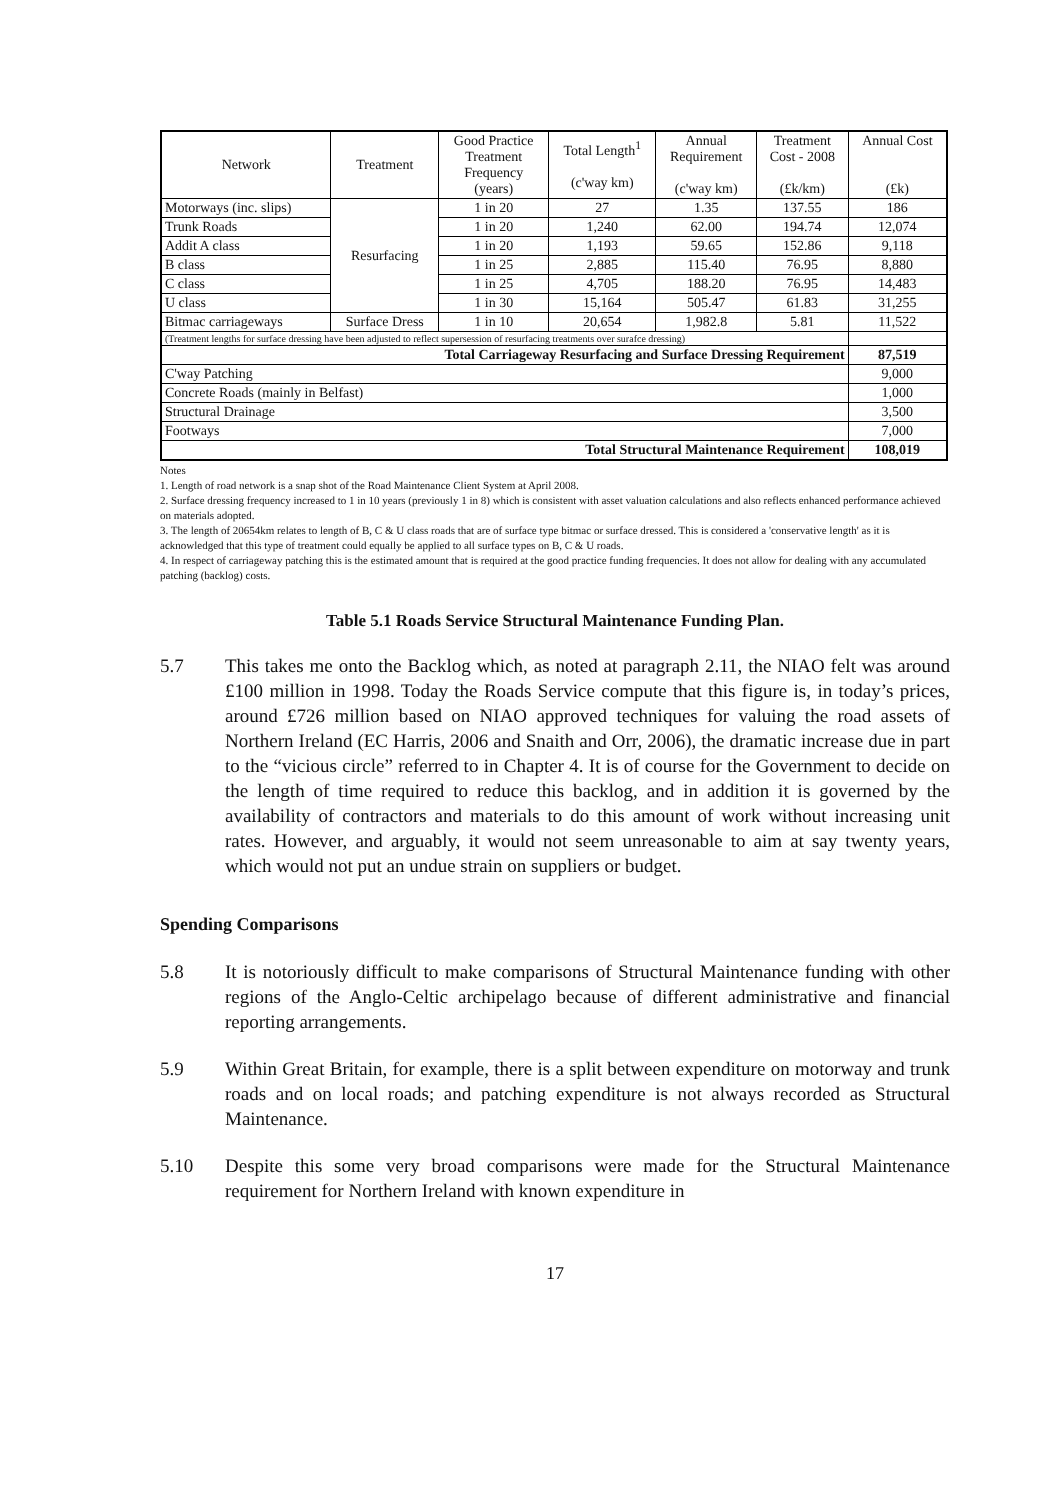| Network | Treatment | Good Practice Treatment Frequency (years) | Total Length<sup>1</sup> (c'way km) | Annual Requirement (c'way km) | Treatment Cost - 2008 (£k/km) | Annual Cost (£k) |
| Motorways (inc. slips) | Resurfacing | 1 in 20 | 27 | 1.35 | 137.55 | 186 |
| Trunk Roads | | 1 in 20 | 1,240 | 62.00 | 194.74 | 12,074 |
| Addit A class | | 1 in 20 | 1,193 | 59.65 | 152.86 | 9,118 |
| B class | | 1 in 25 | 2,885 | 115.40 | 76.95 | 8,880 |
| C class | | 1 in 25 | 4,705 | 188.20 | 76.95 | 14,483 |
| U class | | 1 in 30 | 15,164 | 505.47 | 61.83 | 31,255 |
| Bitmac carriageways | Surface Dress | 1 in 10 | 20,654 | 1,982.8 | 5.81 | 11,522 |
| (Treatment lengths for surface dressing have been adjusted to reflect supersession of resurfacing treatments over surafce dressing) | | | | | | |
| Total Carriageway Resurfacing and Surface Dressing Requirement | | | | | | 87,519 |
| C'way Patching | | | | | | 9,000 |
| Concrete Roads (mainly in Belfast) | | | | | | 1,000 |
| Structural Drainage | | | | | | 3,500 |
| Footways | | | | | | 7,000 |
| Total Structural Maintenance Requirement | | | | | | 108,019 |
Notes
1. Length of road network is a snap shot of the Road Maintenance Client System at April 2008.
2. Surface dressing frequency increased to 1 in 10 years (previously 1 in 8) which is consistent with asset valuation calculations and also reflects enhanced performance achieved on materials adopted.
3. The length of 20654km relates to length of B, C & U class roads that are of surface type bitmac or surface dressed. This is considered a 'conservative length' as it is acknowledged that this type of treatment could equally be applied to all surface types on B, C & U roads.
4. In respect of carriageway patching this is the estimated amount that is required at the good practice funding frequencies. It does not allow for dealing with any accumulated patching (backlog) costs.
Table 5.1 Roads Service Structural Maintenance Funding Plan.
5.7 This takes me onto the Backlog which, as noted at paragraph 2.11, the NIAO felt was around £100 million in 1998. Today the Roads Service compute that this figure is, in today’s prices, around £726 million based on NIAO approved techniques for valuing the road assets of Northern Ireland (EC Harris, 2006 and Snaith and Orr, 2006), the dramatic increase due in part to the “vicious circle” referred to in Chapter 4. It is of course for the Government to decide on the length of time required to reduce this backlog, and in addition it is governed by the availability of contractors and materials to do this amount of work without increasing unit rates. However, and arguably, it would not seem unreasonable to aim at say twenty years, which would not put an undue strain on suppliers or budget.
Spending Comparisons
5.8 It is notoriously difficult to make comparisons of Structural Maintenance funding with other regions of the Anglo-Celtic archipelago because of different administrative and financial reporting arrangements.
5.9 Within Great Britain, for example, there is a split between expenditure on motorway and trunk roads and on local roads; and patching expenditure is not always recorded as Structural Maintenance.
5.10 Despite this some very broad comparisons were made for the Structural Maintenance requirement for Northern Ireland with known expenditure in
17